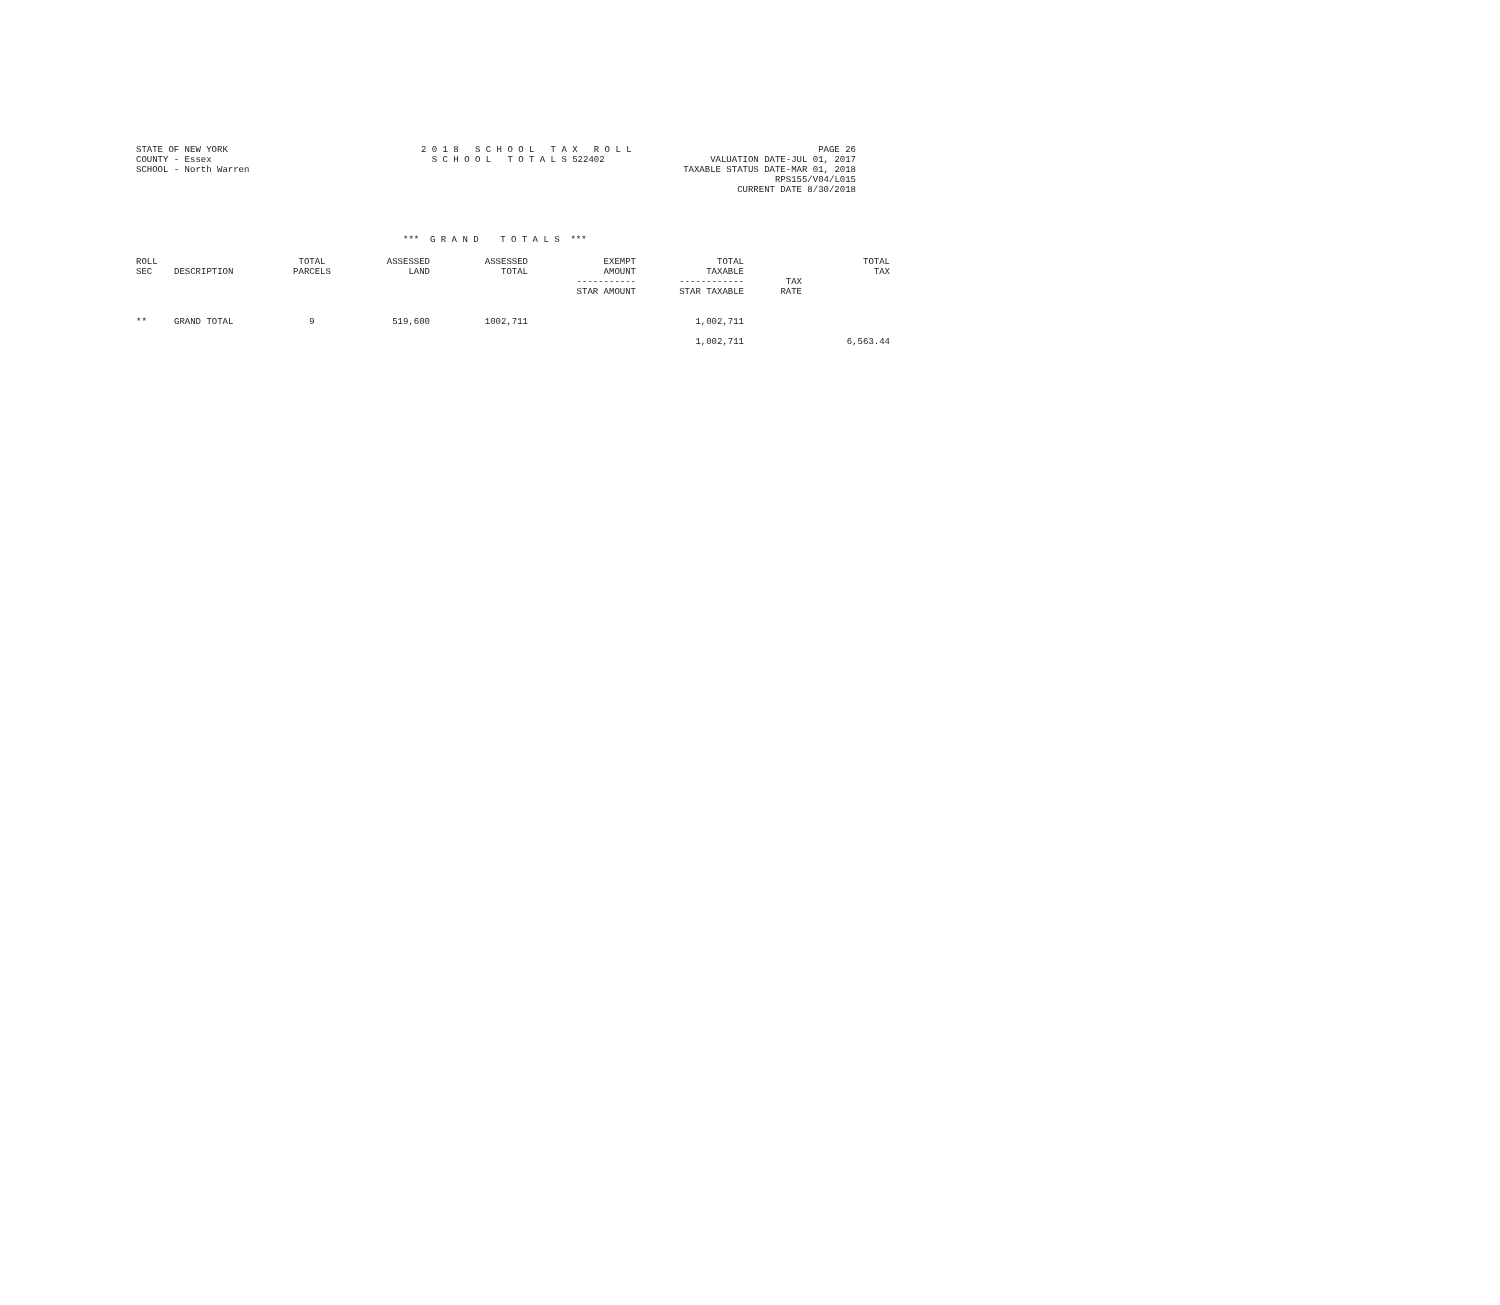STATE OF NEW YORK
COUNTY - Essex
SCHOOL - North Warren
2 0 1 8 S C H O O L T A X R O L L S C H O O L T O T A L S 522402
PAGE 26
VALUATION DATE-JUL 01, 2017
TAXABLE STATUS DATE-MAR 01, 2018
RPS155/V04/L015
CURRENT DATE 8/30/2018
*** G R A N D T O T A L S ***
| ROLL SEC | DESCRIPTION | TOTAL PARCELS | ASSESSED LAND | ASSESSED TOTAL | EXEMPT AMOUNT ----------- STAR AMOUNT | TOTAL TAXABLE ------------ STAR TAXABLE | TAX RATE | TOTAL TAX |
| --- | --- | --- | --- | --- | --- | --- | --- | --- |
| ** | GRAND TOTAL | 9 | 519,600 | 1002,711 | | 1,002,711 | | |
| | | | | | | 1,002,711 | | 6,563.44 |